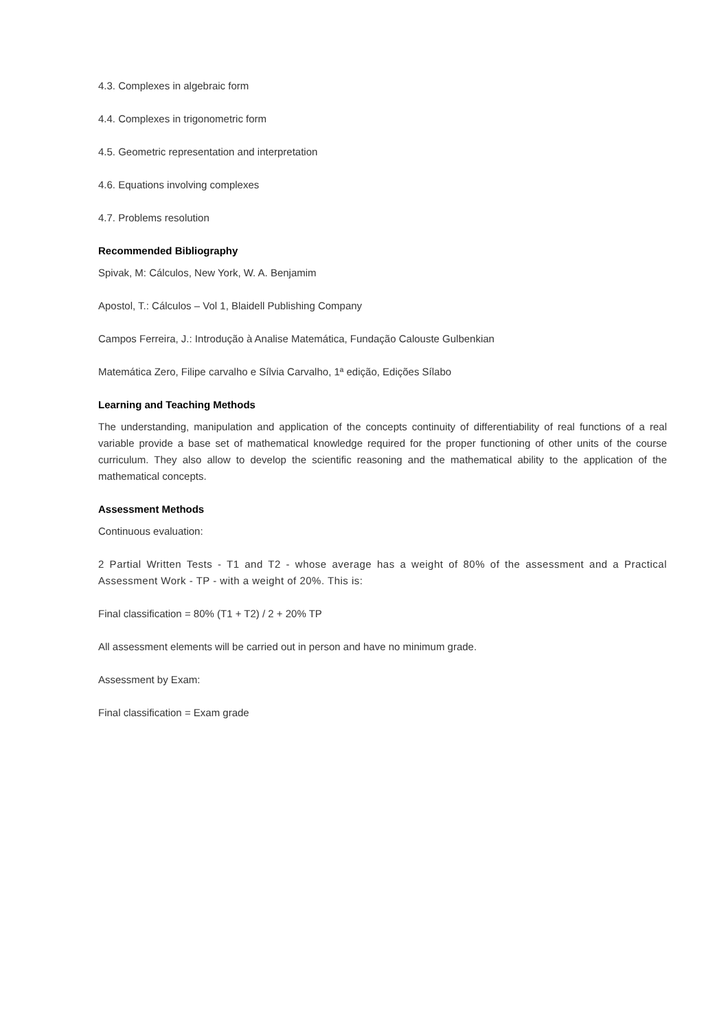4.3. Complexes in algebraic form
4.4. Complexes in trigonometric form
4.5. Geometric representation and interpretation
4.6. Equations involving complexes
4.7. Problems resolution
Recommended Bibliography
Spivak, M: Cálculos, New York, W. A. Benjamim
Apostol, T.: Cálculos – Vol 1, Blaidell Publishing Company
Campos Ferreira, J.: Introdução à Analise Matemática, Fundação Calouste Gulbenkian
Matemática Zero, Filipe carvalho e Sílvia Carvalho, 1ª edição, Edições Sílabo
Learning and Teaching Methods
The understanding, manipulation and application of the concepts continuity of differentiability of real functions of a real variable provide a base set of mathematical knowledge required for the proper functioning of other units of the course curriculum. They also allow to develop the scientific reasoning and the mathematical ability to the application of the mathematical concepts.
Assessment Methods
Continuous evaluation:
2 Partial Written Tests - T1 and T2 - whose average has a weight of 80% of the assessment and a Practical Assessment Work - TP - with a weight of 20%. This is:
Final classification = 80% (T1 + T2) / 2 + 20% TP
All assessment elements will be carried out in person and have no minimum grade.
Assessment by Exam:
Final classification = Exam grade